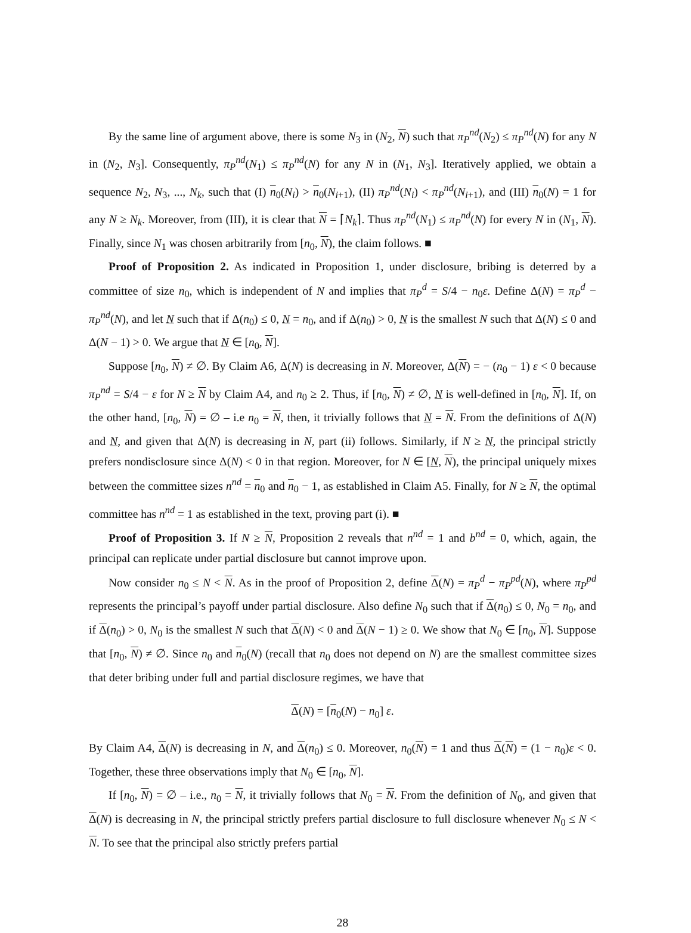By the same line of argument above, there is some N<sub>3</sub> in (N<sub>2</sub>, N) such that π<sub>P</sub><sup>nd</sup>(N<sub>2</sub>) ≤ π<sub>P</sub><sup>nd</sup>(N) for any N in (N<sub>2</sub>, N<sub>3</sub>]. Consequently, π<sub>P</sub><sup>nd</sup>(N<sub>1</sub>) ≤ π<sub>P</sub><sup>nd</sup>(N) for any N in (N<sub>1</sub>, N<sub>3</sub>]. Iteratively applied, we obtain a sequence N<sub>2</sub>, N<sub>3</sub>, ..., N<sub>k</sub>, such that (I) n<sub>0</sub>(N<sub>i</sub>) > n<sub>0</sub>(N<sub>i+1</sub>), (II) π<sub>P</sub><sup>nd</sup>(N<sub>i</sub>) < π<sub>P</sub><sup>nd</sup>(N<sub>i+1</sub>), and (III) n<sub>0</sub>(N) = 1 for any N ≥ N<sub>k</sub>. Moreover, from (III), it is clear that N = ⌈N<sub>k</sub>⌉. Thus π<sub>P</sub><sup>nd</sup>(N<sub>1</sub>) ≤ π<sub>P</sub><sup>nd</sup>(N) for every N in (N<sub>1</sub>, N). Finally, since N<sub>1</sub> was chosen arbitrarily from [n<sub>0</sub>, N), the claim follows. ■
Proof of Proposition 2. As indicated in Proposition 1, under disclosure, bribing is deterred by a committee of size n<sub>0</sub>, which is independent of N and implies that π<sub>P</sub><sup>d</sup> = S/4 − n<sub>0</sub>ε. Define Δ(N) = π<sub>P</sub><sup>d</sup> − π<sub>P</sub><sup>nd</sup>(N), and let N such that if Δ(n<sub>0</sub>) ≤ 0, N = n<sub>0</sub>, and if Δ(n<sub>0</sub>) > 0, N is the smallest N such that Δ(N) ≤ 0 and Δ(N − 1) > 0. We argue that N ∈ [n<sub>0</sub>, N].
Suppose [n<sub>0</sub>, N) ≠ ∅. By Claim A6, Δ(N) is decreasing in N. Moreover, Δ(N) = − (n<sub>0</sub> − 1) ε < 0 because π<sub>P</sub><sup>nd</sup> = S/4 − ε for N ≥ N by Claim A4, and n<sub>0</sub> ≥ 2. Thus, if [n<sub>0</sub>, N) ≠ ∅, N is well-defined in [n<sub>0</sub>, N]. If, on the other hand, [n<sub>0</sub>, N) = ∅ – i.e n<sub>0</sub> = N, then, it trivially follows that N = N. From the definitions of Δ(N) and N, and given that Δ(N) is decreasing in N, part (ii) follows. Similarly, if N ≥ N, the principal strictly prefers nondisclosure since Δ(N) < 0 in that region. Moreover, for N ∈ [N, N), the principal uniquely mixes between the committee sizes n<sup>nd</sup> = n<sub>0</sub> and n<sub>0</sub> − 1, as established in Claim A5. Finally, for N ≥ N, the optimal committee has n<sup>nd</sup> = 1 as established in the text, proving part (i). ■
Proof of Proposition 3. If N ≥ N, Proposition 2 reveals that n<sup>nd</sup> = 1 and b<sup>nd</sup> = 0, which, again, the principal can replicate under partial disclosure but cannot improve upon.
Now consider n<sub>0</sub> ≤ N < N. As in the proof of Proposition 2, define Δ(N) = π<sub>P</sub><sup>d</sup> − π<sub>P</sub><sup>pd</sup>(N), where π<sub>P</sub><sup>pd</sup> represents the principal’s payoff under partial disclosure. Also define N<sub>0</sub> such that if Δ(n<sub>0</sub>) ≤ 0, N<sub>0</sub> = n<sub>0</sub>, and if Δ(n<sub>0</sub>) > 0, N<sub>0</sub> is the smallest N such that Δ(N) < 0 and Δ(N − 1) ≥ 0. We show that N<sub>0</sub> ∈ [n<sub>0</sub>, N]. Suppose that [n<sub>0</sub>, N) ≠ ∅. Since n<sub>0</sub> and n<sub>0</sub>(N) (recall that n<sub>0</sub> does not depend on N) are the smallest committee sizes that deter bribing under full and partial disclosure regimes, we have that
Δ(N) = [n<sub>0</sub>(N) − n<sub>0</sub>] ε.
By Claim A4, Δ(N) is decreasing in N, and Δ(n<sub>0</sub>) ≤ 0. Moreover, n<sub>0</sub>(N) = 1 and thus Δ(N) = (1 − n<sub>0</sub>)ε < 0. Together, these three observations imply that N<sub>0</sub> ∈ [n<sub>0</sub>, N].
If [n<sub>0</sub>, N) = ∅ – i.e., n<sub>0</sub> = N, it trivially follows that N<sub>0</sub> = N. From the definition of N<sub>0</sub>, and given that Δ(N) is decreasing in N, the principal strictly prefers partial disclosure to full disclosure whenever N<sub>0</sub> ≤ N < N. To see that the principal also strictly prefers partial
28